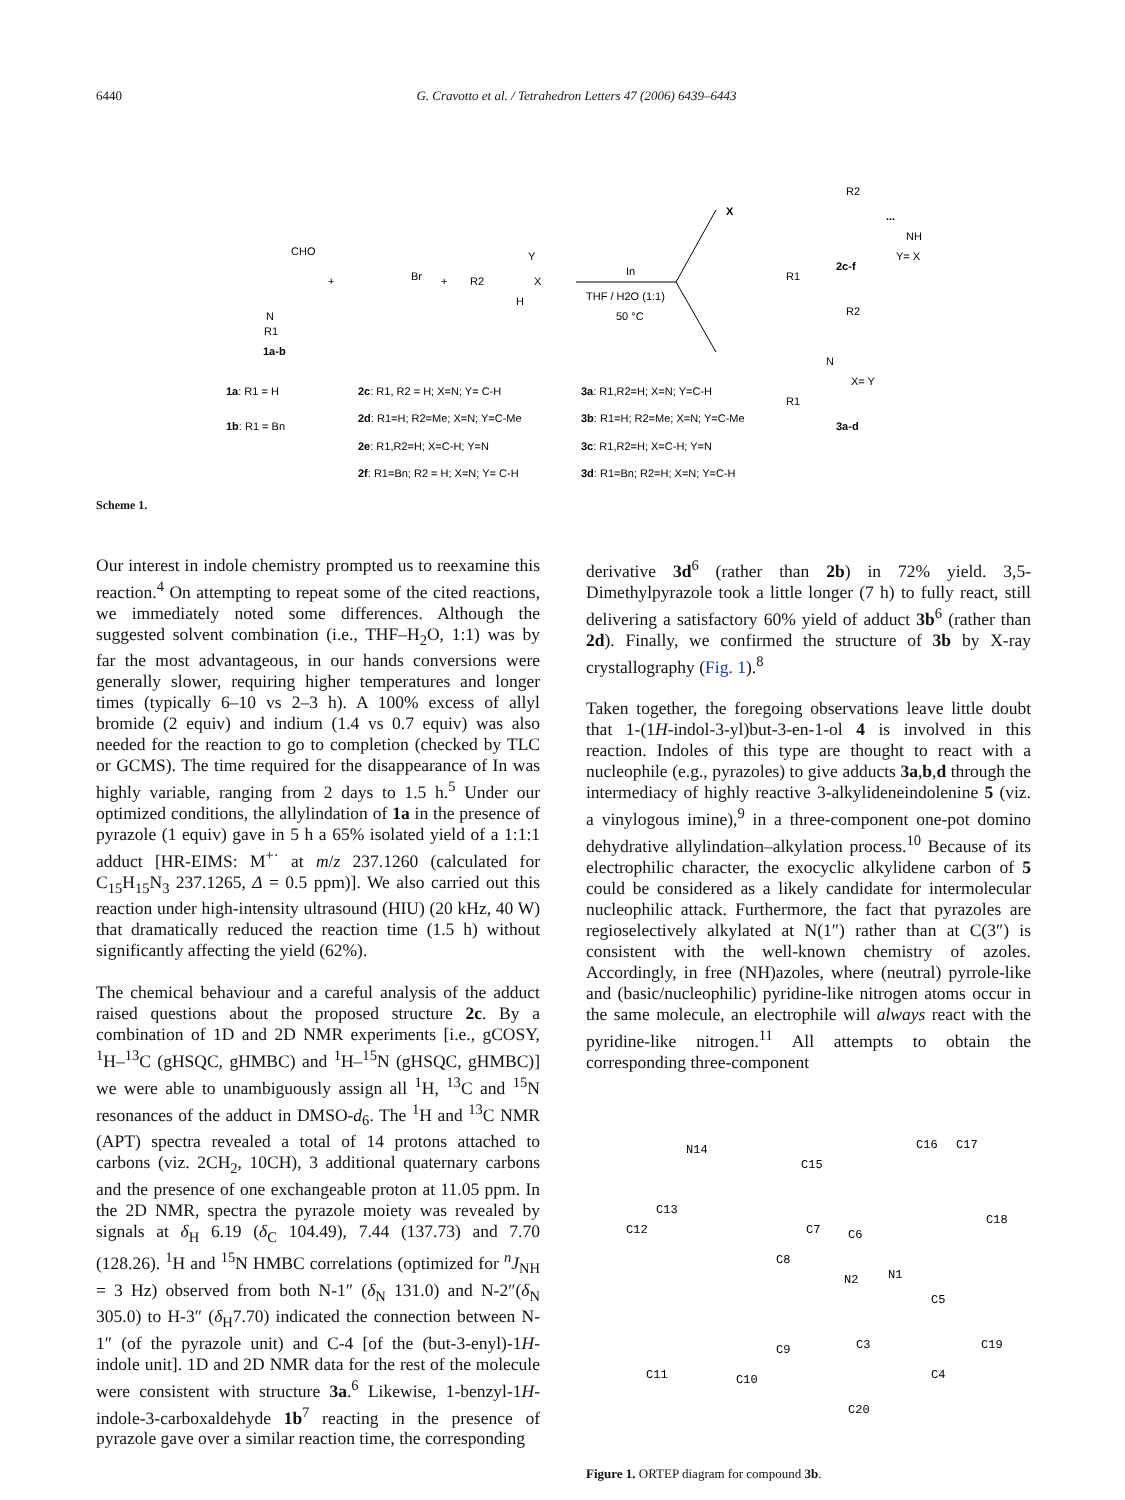6440 G. Cravotto et al. / Tetrahedron Letters 47 (2006) 6439–6443
CHO
N
R1
1a-b
+
Br
+
R2
Y
X
H
In
THF / H2O (1:1)
50 °C
X
...
R2
NH
Y= X
R1
2c-f
R2
N
X= Y
R1
3a-d
1a: R1 = H
1b: R1 = Bn
2c: R1, R2 = H; X=N; Y= C-H
2d: R1=H; R2=Me; X=N; Y=C-Me
2e: R1,R2=H; X=C-H; Y=N
2f: R1=Bn; R2 = H; X=N; Y= C-H
3a: R1,R2=H; X=N; Y=C-H
3b: R1=H; R2=Me; X=N; Y=C-Me
3c: R1,R2=H; X=C-H; Y=N
3d: R1=Bn; R2=H; X=N; Y=C-H
Scheme 1.
Our interest in indole chemistry prompted us to reexamine this reaction.<sup>4</sup> On attempting to repeat some of the cited reactions, we immediately noted some differences. Although the suggested solvent combination (i.e., THF–H<sub>2</sub>O, 1:1) was by far the most advantageous, in our hands conversions were generally slower, requiring higher temperatures and longer times (typically 6–10 vs 2–3 h). A 100% excess of allyl bromide (2 equiv) and indium (1.4 vs 0.7 equiv) was also needed for the reaction to go to completion (checked by TLC or GCMS). The time required for the disappearance of In was highly variable, ranging from 2 days to 1.5 h.<sup>5</sup> Under our optimized conditions, the allylindation of 1a in the presence of pyrazole (1 equiv) gave in 5 h a 65% isolated yield of a 1:1:1 adduct [HR-EIMS: M<sup>+·</sup> at m/z 237.1260 (calculated for C<sub>15</sub>H<sub>15</sub>N<sub>3</sub> 237.1265, Δ = 0.5 ppm)]. We also carried out this reaction under high-intensity ultrasound (HIU) (20 kHz, 40 W) that dramatically reduced the reaction time (1.5 h) without significantly affecting the yield (62%).
The chemical behaviour and a careful analysis of the adduct raised questions about the proposed structure 2c. By a combination of 1D and 2D NMR experiments [i.e., gCOSY, <sup>1</sup>H–<sup>13</sup>C (gHSQC, gHMBC) and <sup>1</sup>H–<sup>15</sup>N (gHSQC, gHMBC)] we were able to unambiguously assign all <sup>1</sup>H, <sup>13</sup>C and <sup>15</sup>N resonances of the adduct in DMSO-d<sub>6</sub>. The <sup>1</sup>H and <sup>13</sup>C NMR (APT) spectra revealed a total of 14 protons attached to carbons (viz. 2CH<sub>2</sub>, 10CH), 3 additional quaternary carbons and the presence of one exchangeable proton at 11.05 ppm. In the 2D NMR, spectra the pyrazole moiety was revealed by signals at δ<sub>H</sub> 6.19 (δ<sub>C</sub> 104.49), 7.44 (137.73) and 7.70 (128.26). <sup>1</sup>H and <sup>15</sup>N HMBC correlations (optimized for <sup>n</sup>J<sub>NH</sub> = 3 Hz) observed from both N-1″ (δ<sub>N</sub> 131.0) and N-2″(δ<sub>N</sub> 305.0) to H-3″ (δ<sub>H</sub>7.70) indicated the connection between N-1″ (of the pyrazole unit) and C-4 [of the (but-3-enyl)-1H-indole unit]. 1D and 2D NMR data for the rest of the molecule were consistent with structure 3a.<sup>6</sup> Likewise, 1-benzyl-1H-indole-3-carboxaldehyde 1b<sup>7</sup> reacting in the presence of pyrazole gave over a similar reaction time, the corresponding
derivative 3d<sup>6</sup> (rather than 2b) in 72% yield. 3,5-Dimethylpyrazole took a little longer (7 h) to fully react, still delivering a satisfactory 60% yield of adduct 3b<sup>6</sup> (rather than 2d). Finally, we confirmed the structure of 3b by X-ray crystallography (Fig. 1).<sup>8</sup>
Taken together, the foregoing observations leave little doubt that 1-(1H-indol-3-yl)but-3-en-1-ol 4 is involved in this reaction. Indoles of this type are thought to react with a nucleophile (e.g., pyrazoles) to give adducts 3a,b,d through the intermediacy of highly reactive 3-alkylideneindolenine 5 (viz. a vinylogous imine),<sup>9</sup> in a three-component one-pot domino dehydrative allylindation–alkylation process.<sup>10</sup> Because of its electrophilic character, the exocyclic alkylidene carbon of 5 could be considered as a likely candidate for intermolecular nucleophilic attack. Furthermore, the fact that pyrazoles are regioselectively alkylated at N(1″) rather than at C(3″) is consistent with the well-known chemistry of azoles. Accordingly, in free (NH)azoles, where (neutral) pyrrole-like and (basic/nucleophilic) pyridine-like nitrogen atoms occur in the same molecule, an electrophile will always react with the pyridine-like nitrogen.<sup>11</sup> All attempts to obtain the corresponding three-component
N14
C15
C16
C17
C13
C12
C7
C6
C18
C8
N2
N1
C5
C9
C3
C19
C11
C10
C4
C20
Figure 1. ORTEP diagram for compound 3b.